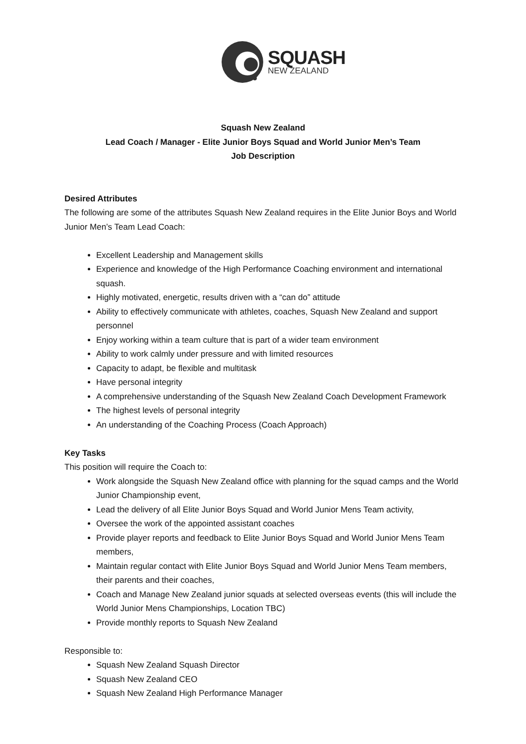SQUASH
NEW ZEALAND
Squash New Zealand
Lead Coach / Manager - Elite Junior Boys Squad and World Junior Men’s Team
Job Description
Desired Attributes
The following are some of the attributes Squash New Zealand requires in the Elite Junior Boys and World Junior Men’s Team Lead Coach:
Excellent Leadership and Management skills
Experience and knowledge of the High Performance Coaching environment and international squash.
Highly motivated, energetic, results driven with a “can do” attitude
Ability to effectively communicate with athletes, coaches, Squash New Zealand and support personnel
Enjoy working within a team culture that is part of a wider team environment
Ability to work calmly under pressure and with limited resources
Capacity to adapt, be flexible and multitask
Have personal integrity
A comprehensive understanding of the Squash New Zealand Coach Development Framework
The highest levels of personal integrity
An understanding of the Coaching Process (Coach Approach)
Key Tasks
This position will require the Coach to:
Work alongside the Squash New Zealand office with planning for the squad camps and the World Junior Championship event,
Lead the delivery of all Elite Junior Boys Squad and World Junior Mens Team activity,
Oversee the work of the appointed assistant coaches
Provide player reports and feedback to Elite Junior Boys Squad and World Junior Mens Team members,
Maintain regular contact with Elite Junior Boys Squad and World Junior Mens Team members, their parents and their coaches,
Coach and Manage New Zealand junior squads at selected overseas events (this will include the World Junior Mens Championships, Location TBC)
Provide monthly reports to Squash New Zealand
Responsible to:
Squash New Zealand Squash Director
Squash New Zealand CEO
Squash New Zealand High Performance Manager